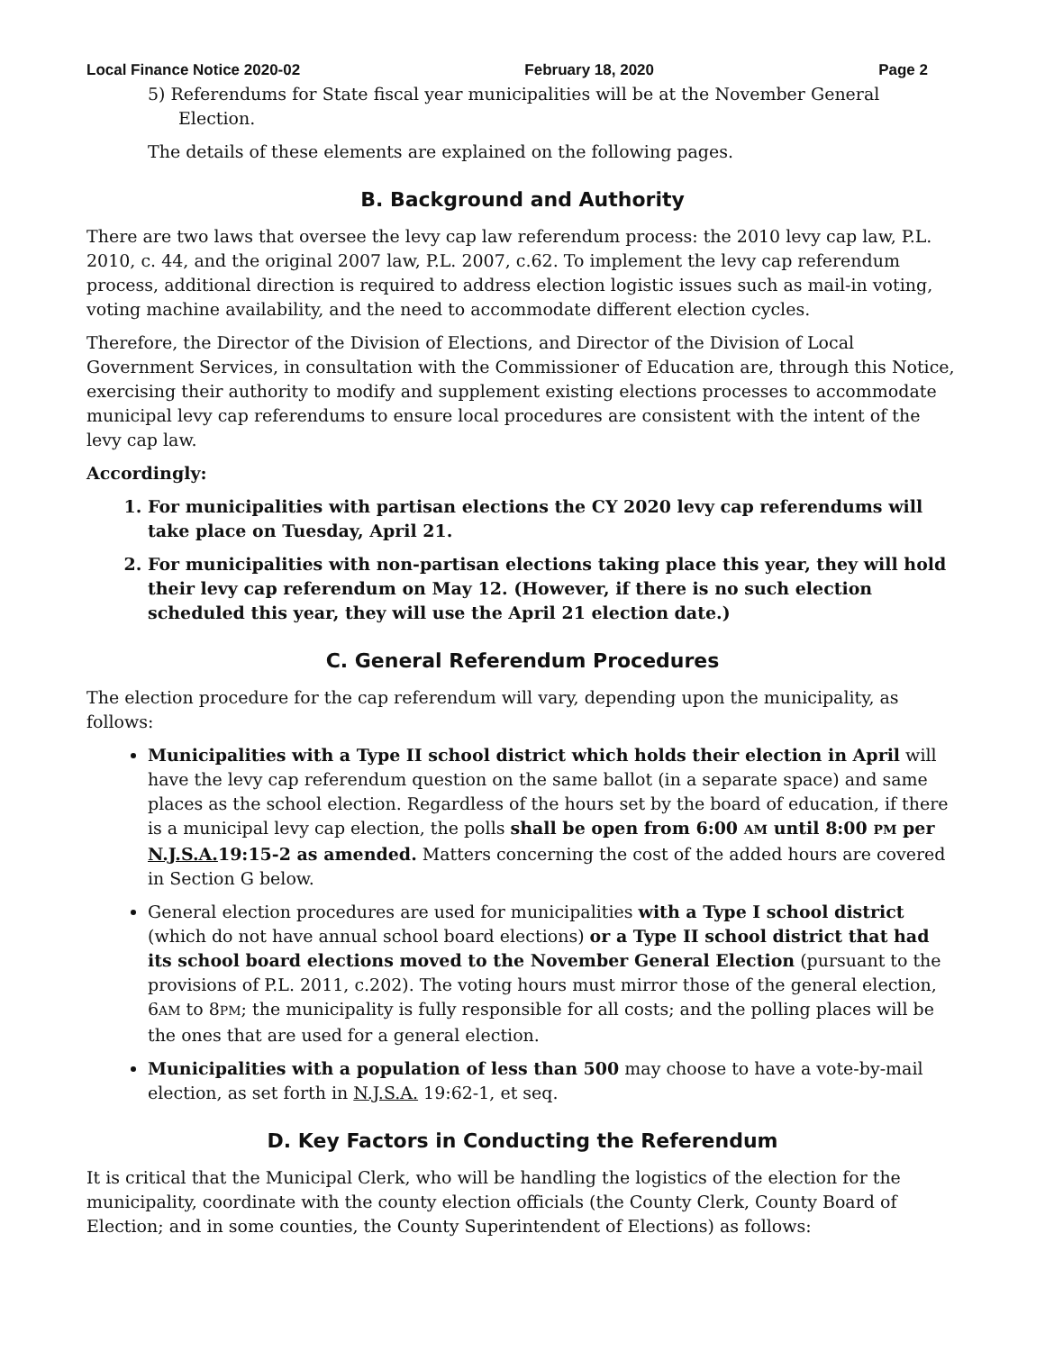Local Finance Notice 2020-02 February 18, 2020 Page 2
5) Referendums for State fiscal year municipalities will be at the November General Election.
The details of these elements are explained on the following pages.
B. Background and Authority
There are two laws that oversee the levy cap law referendum process: the 2010 levy cap law, P.L. 2010, c. 44, and the original 2007 law, P.L. 2007, c.62. To implement the levy cap referendum process, additional direction is required to address election logistic issues such as mail-in voting, voting machine availability, and the need to accommodate different election cycles.
Therefore, the Director of the Division of Elections, and Director of the Division of Local Government Services, in consultation with the Commissioner of Education are, through this Notice, exercising their authority to modify and supplement existing elections processes to accommodate municipal levy cap referendums to ensure local procedures are consistent with the intent of the levy cap law.
Accordingly:
1. For municipalities with partisan elections the CY 2020 levy cap referendums will take place on Tuesday, April 21.
2. For municipalities with non-partisan elections taking place this year, they will hold their levy cap referendum on May 12. (However, if there is no such election scheduled this year, they will use the April 21 election date.)
C. General Referendum Procedures
The election procedure for the cap referendum will vary, depending upon the municipality, as follows:
Municipalities with a Type II school district which holds their election in April will have the levy cap referendum question on the same ballot (in a separate space) and same places as the school election. Regardless of the hours set by the board of education, if there is a municipal levy cap election, the polls shall be open from 6:00 AM until 8:00 PM per N.J.S.A. 19:15-2 as amended. Matters concerning the cost of the added hours are covered in Section G below.
General election procedures are used for municipalities with a Type I school district (which do not have annual school board elections) or a Type II school district that had its school board elections moved to the November General Election (pursuant to the provisions of P.L. 2011, c.202). The voting hours must mirror those of the general election, 6AM to 8PM; the municipality is fully responsible for all costs; and the polling places will be the ones that are used for a general election.
Municipalities with a population of less than 500 may choose to have a vote-by-mail election, as set forth in N.J.S.A. 19:62-1, et seq.
D. Key Factors in Conducting the Referendum
It is critical that the Municipal Clerk, who will be handling the logistics of the election for the municipality, coordinate with the county election officials (the County Clerk, County Board of Election; and in some counties, the County Superintendent of Elections) as follows: